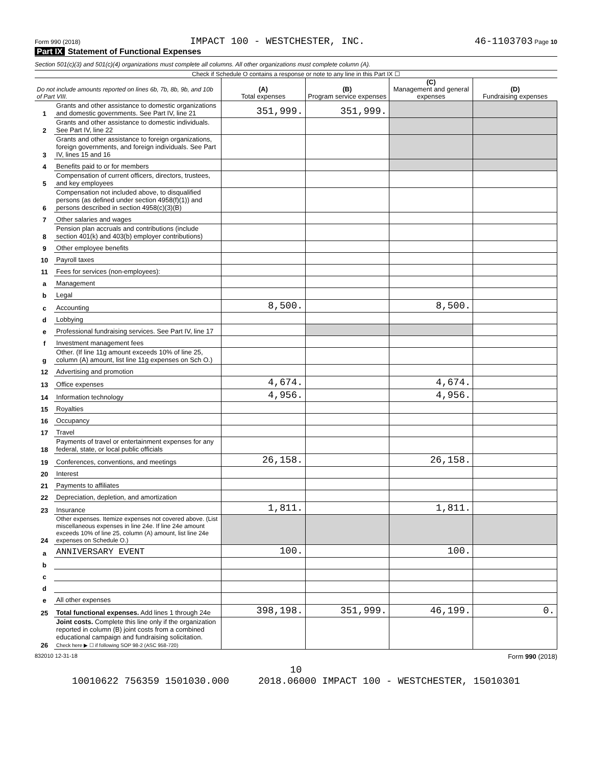Form 990 (2018) IMPACT 100 - WESTCHESTER, INC. 46-1103703 Page 10
Part IX Statement of Functional Expenses
Section 501(c)(3) and 501(c)(4) organizations must complete all columns. All other organizations must complete column (A).
Check if Schedule O contains a response or note to any line in this Part IX ☐
| Do not include amounts reported on lines 6b, 7b, 8b, 9b, and 10b of Part VIII. | | (A) Total expenses | (B) Program service expenses | (C) Management and general expenses | (D) Fundraising expenses |
| 1 | Grants and other assistance to domestic organizations and domestic governments. See Part IV, line 21 | 351,999. | 351,999. | | |
| 2 | Grants and other assistance to domestic individuals. See Part IV, line 22 | | | | |
| 3 | Grants and other assistance to foreign organizations, foreign governments, and foreign individuals. See Part IV, lines 15 and 16 | | | | |
| 4 | Benefits paid to or for members | | | | |
| 5 | Compensation of current officers, directors, trustees, and key employees | | | | |
| 6 | Compensation not included above, to disqualified persons (as defined under section 4958(f)(1)) and persons described in section 4958(c)(3)(B) | | | | |
| 7 | Other salaries and wages | | | | |
| 8 | Pension plan accruals and contributions (include section 401(k) and 403(b) employer contributions) | | | | |
| 9 | Other employee benefits | | | | |
| 10 | Payroll taxes | | | | |
| 11 | Fees for services (non-employees): | | | | |
| a | Management | | | | |
| b | Legal | | | | |
| c | Accounting | 8,500. | | 8,500. | |
| d | Lobbying | | | | |
| e | Professional fundraising services. See Part IV, line 17 | | | | |
| f | Investment management fees | | | | |
| g | Other. (If line 11g amount exceeds 10% of line 25, column (A) amount, list line 11g expenses on Sch O.) | | | | |
| 12 | Advertising and promotion | | | | |
| 13 | Office expenses | 4,674. | | 4,674. | |
| 14 | Information technology | 4,956. | | 4,956. | |
| 15 | Royalties | | | | |
| 16 | Occupancy | | | | |
| 17 | Travel | | | | |
| 18 | Payments of travel or entertainment expenses for any federal, state, or local public officials | | | | |
| 19 | Conferences, conventions, and meetings | 26,158. | | 26,158. | |
| 20 | Interest | | | | |
| 21 | Payments to affiliates | | | | |
| 22 | Depreciation, depletion, and amortization | | | | |
| 23 | Insurance | 1,811. | | 1,811. | |
| 24 | Other expenses. Itemize expenses not covered above. (List miscellaneous expenses in line 24e. If line 24e amount exceeds 10% of line 25, column (A) amount, list line 24e expenses on Schedule O.) | | | | |
| a | ANNIVERSARY EVENT | 100. | | 100. | |
| b | | | | | |
| c | | | | | |
| d | | | | | |
| e | All other expenses | | | | |
| 25 | Total functional expenses. Add lines 1 through 24e | 398,198. | 351,999. | 46,199. | 0. |
| 26 | Joint costs. Complete this line only if the organization reported in column (B) joint costs from a combined educational campaign and fundraising solicitation. Check here ▶ ☐ if following SOP 98-2 (ASC 958-720) | | | | |
832010 12-31-18 Form 990 (2018)
10
10010622 756359 1501030.000 2018.06000 IMPACT 100 - WESTCHESTER, 15010301